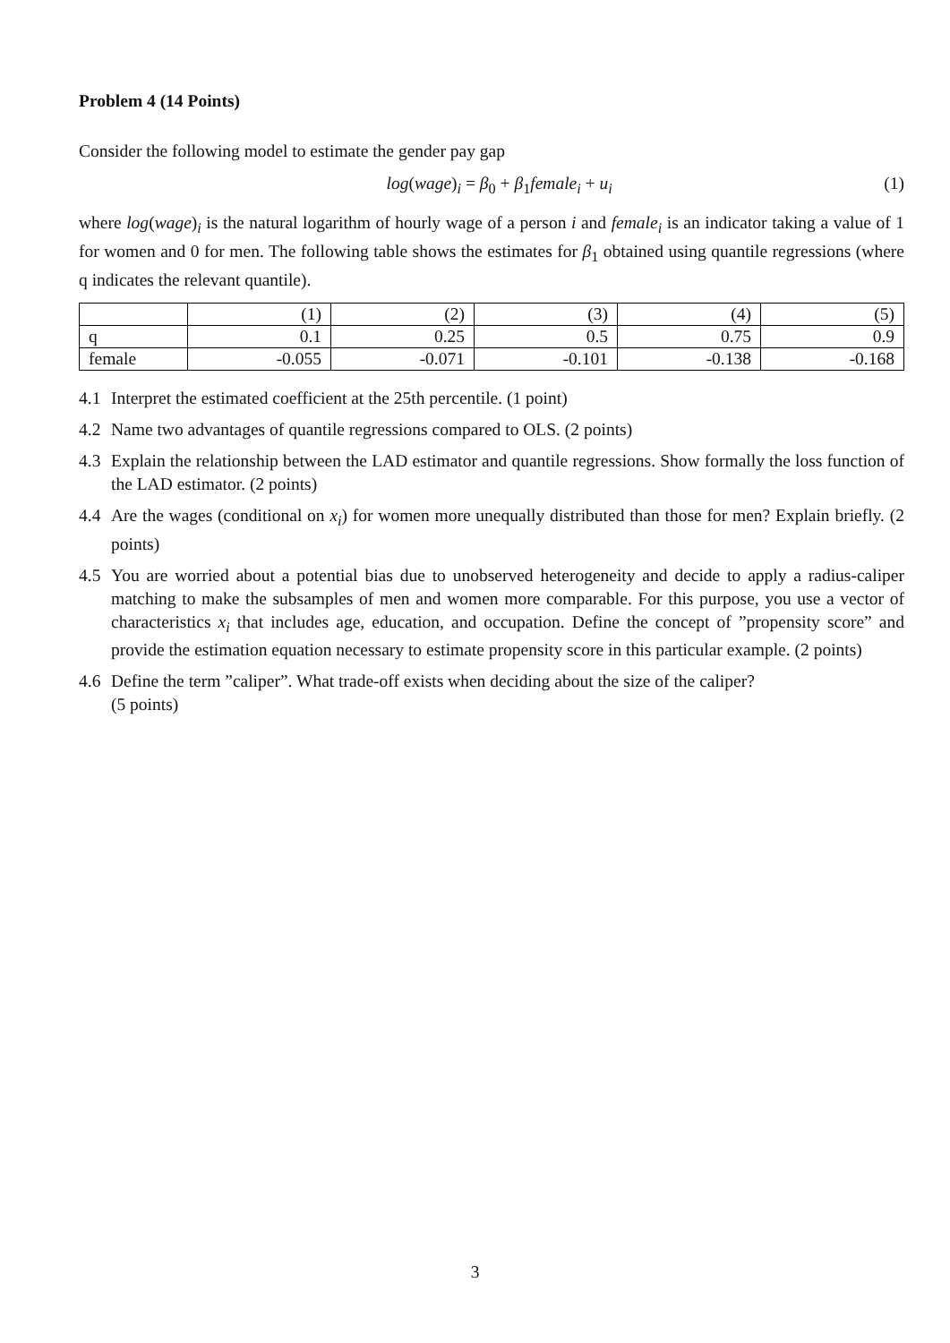Problem 4 (14 Points)
Consider the following model to estimate the gender pay gap
log(wage)<sub>i</sub> = β<sub>0</sub> + β<sub>1</sub>female<sub>i</sub> + u<sub>i</sub> (1)
where log(wage)<sub>i</sub> is the natural logarithm of hourly wage of a person i and female<sub>i</sub> is an indicator taking a value of 1 for women and 0 for men. The following table shows the estimates for β<sub>1</sub> obtained using quantile regressions (where q indicates the relevant quantile).
| | (1) | (2) | (3) | (4) | (5) |
| q | 0.1 | 0.25 | 0.5 | 0.75 | 0.9 |
| female | -0.055 | -0.071 | -0.101 | -0.138 | -0.168 |
4.1 Interpret the estimated coefficient at the 25th percentile. (1 point)
4.2 Name two advantages of quantile regressions compared to OLS. (2 points)
4.3 Explain the relationship between the LAD estimator and quantile regressions. Show formally the loss function of the LAD estimator. (2 points)
4.4 Are the wages (conditional on x<sub>i</sub>) for women more unequally distributed than those for men? Explain briefly. (2 points)
4.5 You are worried about a potential bias due to unobserved heterogeneity and decide to apply a radius-caliper matching to make the subsamples of men and women more comparable. For this purpose, you use a vector of characteristics x<sub>i</sub> that includes age, education, and occupation. Define the concept of ”propensity score” and provide the estimation equation necessary to estimate propensity score in this particular example. (2 points)
4.6 Define the term ”caliper”. What trade-off exists when deciding about the size of the caliper?
(5 points)
3